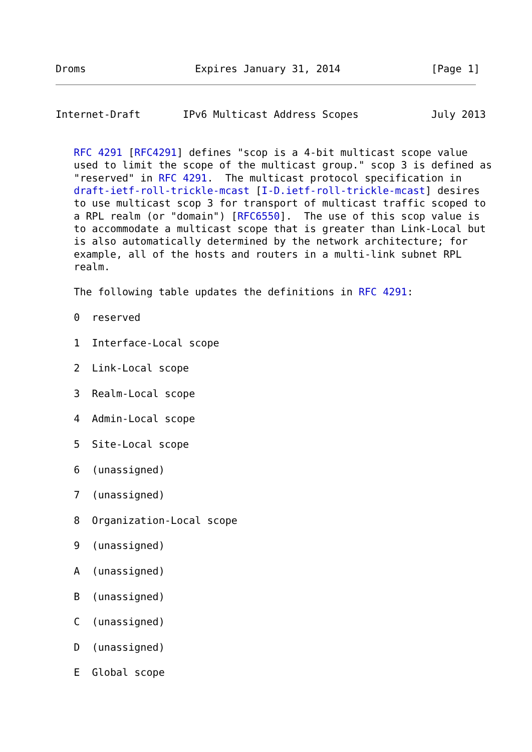Droms                  Expires January 31, 2014               [Page 1]
Internet-Draft       IPv6 Multicast Address Scopes            July 2013


   RFC 4291 [RFC4291] defines "scop is a 4-bit multicast scope value
   used to limit the scope of the multicast group." scop 3 is defined as
   "reserved" in RFC 4291.  The multicast protocol specification in
   draft-ietf-roll-trickle-mcast [I-D.ietf-roll-trickle-mcast] desires
   to use multicast scop 3 for transport of multicast traffic scoped to
   a RPL realm (or "domain") [RFC6550].  The use of this scop value is
   to accommodate a multicast scope that is greater than Link-Local but
   is also automatically determined by the network architecture; for
   example, all of the hosts and routers in a multi-link subnet RPL
   realm.

   The following table updates the definitions in RFC 4291:

   0  reserved

   1  Interface-Local scope

   2  Link-Local scope

   3  Realm-Local scope

   4  Admin-Local scope

   5  Site-Local scope

   6  (unassigned)

   7  (unassigned)

   8  Organization-Local scope

   9  (unassigned)

   A  (unassigned)

   B  (unassigned)

   C  (unassigned)

   D  (unassigned)

   E  Global scope